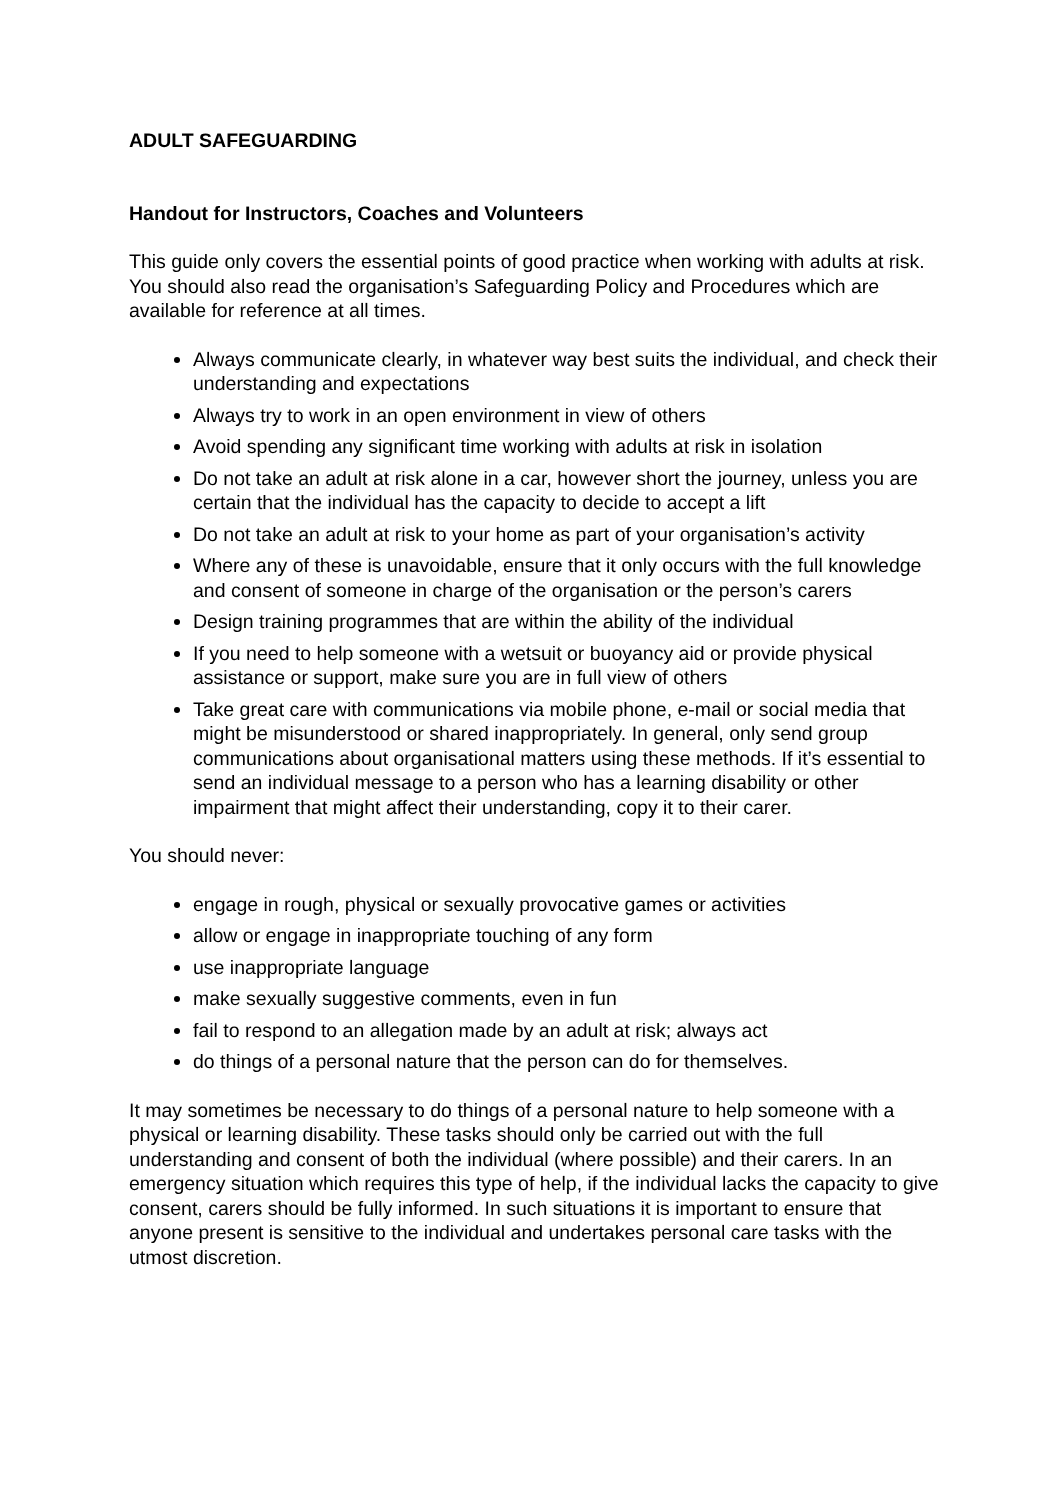ADULT SAFEGUARDING
Handout for Instructors, Coaches and Volunteers
This guide only covers the essential points of good practice when working with adults at risk. You should also read the organisation’s Safeguarding Policy and Procedures which are available for reference at all times.
Always communicate clearly, in whatever way best suits the individual, and check their understanding and expectations
Always try to work in an open environment in view of others
Avoid spending any significant time working with adults at risk in isolation
Do not take an adult at risk alone in a car, however short the journey, unless you are certain that the individual has the capacity to decide to accept a lift
Do not take an adult at risk to your home as part of your organisation’s activity
Where any of these is unavoidable, ensure that it only occurs with the full knowledge and consent of someone in charge of the organisation or the person’s carers
Design training programmes that are within the ability of the individual
If you need to help someone with a wetsuit or buoyancy aid or provide physical assistance or support, make sure you are in full view of others
Take great care with communications via mobile phone, e-mail or social media that might be misunderstood or shared inappropriately. In general, only send group communications about organisational matters using these methods. If it’s essential to send an individual message to a person who has a learning disability or other impairment that might affect their understanding, copy it to their carer.
You should never:
engage in rough, physical or sexually provocative games or activities
allow or engage in inappropriate touching of any form
use inappropriate language
make sexually suggestive comments, even in fun
fail to respond to an allegation made by an adult at risk; always act
do things of a personal nature that the person can do for themselves.
It may sometimes be necessary to do things of a personal nature to help someone with a physical or learning disability. These tasks should only be carried out with the full understanding and consent of both the individual (where possible) and their carers. In an emergency situation which requires this type of help, if the individual lacks the capacity to give consent, carers should be fully informed. In such situations it is important to ensure that anyone present is sensitive to the individual and undertakes personal care tasks with the utmost discretion.